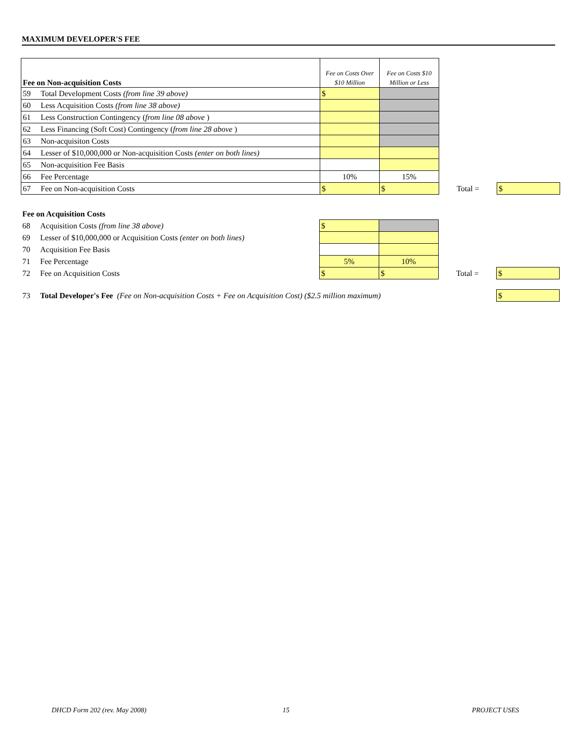MAXIMUM DEVELOPER'S FEE
| Fee on Non-acquisition Costs | | Fee on Costs Over $10 Million | Fee on Costs $10 Million or Less | | |
| 59 | Total Development Costs (from line 39 above) | $ | | | |
| 60 | Less Acquisition Costs (from line 38 above) | | | | |
| 61 | Less Construction Contingency ( from line 08 above ) | | | | |
| 62 | Less Financing (Soft Cost) Contingency ( from line 28 above ) | | | | |
| 63 | Non-acquisiton Costs | | | | |
| 64 | Lesser of $10,000,000 or Non-acquisition Costs (enter on both lines) | | | | |
| 65 | Non-acquisition Fee Basis | | | | |
| 66 | Fee Percentage | 10% | 15% | | |
| 67 | Fee on Non-acquisition Costs | $ | $ | Total = | $ |
| Fee on Acquisition Costs | | | | | |
| 68 | Acquisition Costs (from line 38 above) | $ | | | |
| 69 | Lesser of $10,000,000 or Acquisition Costs (enter on both lines) | | | | |
| 70 | Acquisition Fee Basis | | | | |
| 71 | Fee Percentage | 5% | 10% | | |
| 72 | Fee on Acquisition Costs | $ | $ | Total = | $ |
| 73 | Total Developer's Fee (Fee on Non-acquisition Costs + Fee on Acquisition Cost) ($2.5 million maximum) | | | | $ |
DHCD Form 202 (rev. May 2008) 15 PROJECT USES